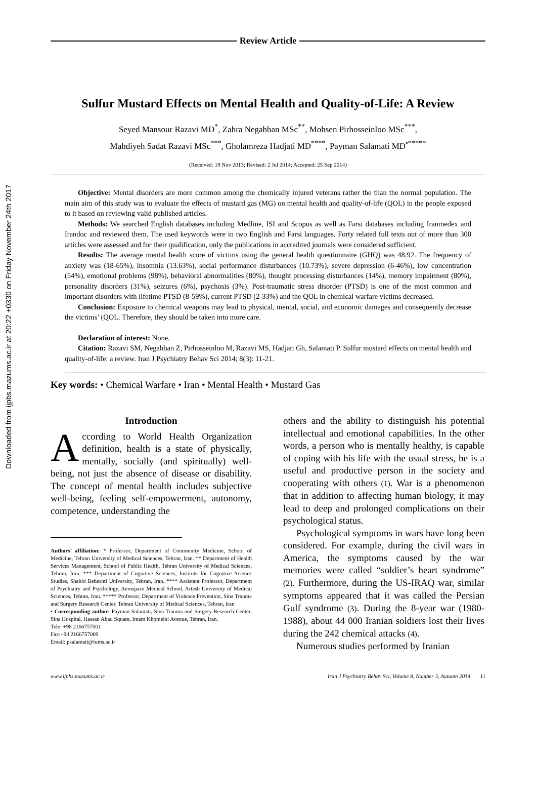Downloaded from ijpbs.mazums.ac.ir at 20:22 +0330 on Friday November 24th 2017
Review Article
Sulfur Mustard Effects on Mental Health and Quality-of-Life: A Review
Seyed Mansour Razavi MD<sup>*</sup>, Zahra Negahban MSc<sup>**</sup>, Mohsen Pirhosseinloo MSc<sup>***</sup>,
Mahdiyeh Sadat Razavi MSc<sup>***</sup>, Gholamreza Hadjati MD<sup>****</sup>, Payman Salamati MD<sup>•*****</sup>
(Received: 19 Nov 2013; Revised: 2 Jul 2014; Accepted: 25 Sep 2014)
Objective: Mental disorders are more common among the chemically injured veterans rather the than the normal population. The main aim of this study was to evaluate the effects of mustard gas (MG) on mental health and quality-of-life (QOL) in the people exposed to it based on reviewing valid published articles.
Methods: We searched English databases including Medline, ISI and Scopus as well as Farsi databases including Iranmedex and Irandoc and reviewed them. The used keywords were in two English and Farsi languages. Forty related full texts out of more than 300 articles were assessed and for their qualification, only the publications in accredited journals were considered sufficient.
Results: The average mental health score of victims using the general health questionnaire (GHQ) was 48.92. The frequency of anxiety was (18-65%), insomnia (13.63%), social performance disturbances (10.73%), severe depression (6-46%), low concentration (54%), emotional problems (98%), behavioral abnormalities (80%), thought processing disturbances (14%), memory impairment (80%), personality disorders (31%), seizures (6%), psychosis (3%). Post-traumatic stress disorder (PTSD) is one of the most common and important disorders with lifetime PTSD (8-59%), current PTSD (2-33%) and the QOL in chemical warfare victims decreased.
Conclusion: Exposure to chemical weapons may lead to physical, mental, social, and economic damages and consequently decrease the victims’ (QOL. Therefore, they should be taken into more care.
Declaration of interest: None.
Citation: Razavi SM, Negahban Z, Pirhosseinloo M, Razavi MS, Hadjati Gh, Salamati P. Sulfur mustard effects on mental health and quality-of-life: a review. Iran J Psychiatry Behav Sci 2014; 8(3): 11-21.
Key words: • Chemical Warfare • Iran • Mental Health • Mustard Gas
Introduction
According to World Health Organization definition, health is a state of physically, mentally, socially (and spiritually) well-being, not just the absence of disease or disability. The concept of mental health includes subjective well-being, feeling self-empowerment, autonomy, competence, understanding the
Authors’ affiliation: * Professor, Department of Community Medicine, School of Medicine, Tehran University of Medical Sciences, Tehran, Iran. ** Department of Health Services Management, School of Public Health, Tehran University of Medical Sciences, Tehran, Iran. *** Department of Cognitive Sciences, Institute for Cognitive Science Studies, Shahid Beheshti University, Tehran, Iran. **** Assistant Professor, Department of Psychiatry and Psychology, Aerospace Medical School, Artesh University of Medical Sciences, Tehran, Iran. ***** Professor, Department of Violence Prevention, Sina Trauma and Surgery Research Center, Tehran University of Medical Sciences, Tehran, Iran
• Corresponding author: Payman Salamati, Sina Trauma and Surgery Research Center, Sina Hospital, Hassan Abad Square, Imam Khomeini Avenue, Tehran, Iran.
Tele: +98 2166757001
Fax:+98 2166757009
Email: psalamati@tums.ac.ir
others and the ability to distinguish his potential intellectual and emotional capabilities. In the other words, a person who is mentally healthy, is capable of coping with his life with the usual stress, he is a useful and productive person in the society and cooperating with others (1). War is a phenomenon that in addition to affecting human biology, it may lead to deep and prolonged complications on their psychological status.
Psychological symptoms in wars have long been considered. For example, during the civil wars in America, the symptoms caused by the war memories were called “soldier’s heart syndrome” (2). Furthermore, during the US-IRAQ war, similar symptoms appeared that it was called the Persian Gulf syndrome (3). During the 8-year war (1980-1988), about 44 000 Iranian soldiers lost their lives during the 242 chemical attacks (4).
Numerous studies performed by Iranian
www.ijpbs.mazums.ac.ir Iran J Psychiatry Behav Sci, Volume 8, Number 3, Autumn 2014 11